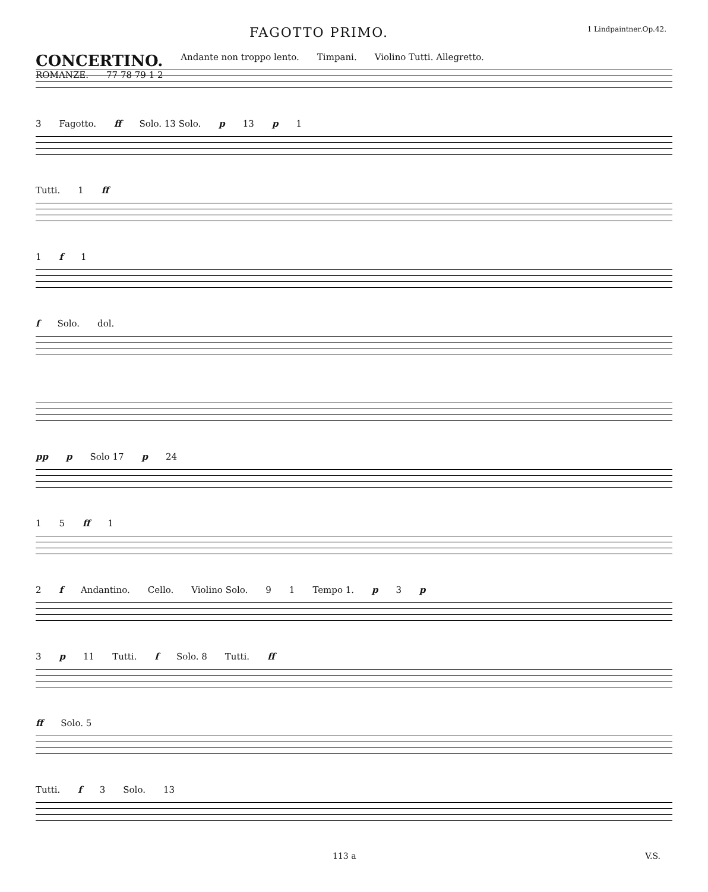FAGOTTO PRIMO. 1 Lindpaintner.Op.42.
CONCERTINO. Andante non troppo lento. Timpani. Violino Tutti. Allegretto.
ROMANZE. 77 78 79 1 2
3 Fagotto. ff Solo. 13 Solo. p 13 p 1
Tutti. 1 ff
1 f 1
f Solo. dol.
pp p Solo 17 p 24
1 5 ff 1
2 f Andantino. Cello. Violino Solo. 9 1 Tempo 1. p 3 p
3 p 11 Tutti. f Solo. 8 Tutti. ff
ff Solo. 5
Tutti. f 3 Solo. 13
113 a V.S.